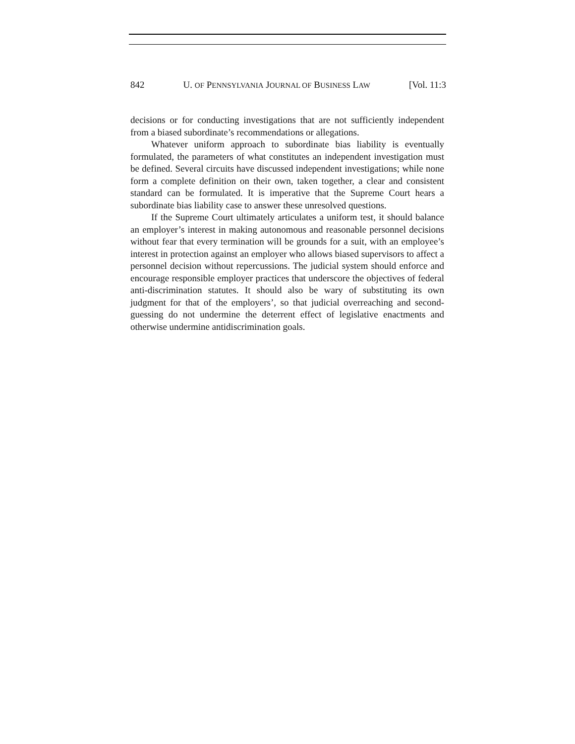842 U. OF PENNSYLVANIA JOURNAL OF BUSINESS LAW [Vol. 11:3
decisions or for conducting investigations that are not sufficiently independent from a biased subordinate’s recommendations or allegations.
Whatever uniform approach to subordinate bias liability is eventually formulated, the parameters of what constitutes an independent investigation must be defined. Several circuits have discussed independent investigations; while none form a complete definition on their own, taken together, a clear and consistent standard can be formulated. It is imperative that the Supreme Court hears a subordinate bias liability case to answer these unresolved questions.
If the Supreme Court ultimately articulates a uniform test, it should balance an employer’s interest in making autonomous and reasonable personnel decisions without fear that every termination will be grounds for a suit, with an employee’s interest in protection against an employer who allows biased supervisors to affect a personnel decision without repercussions. The judicial system should enforce and encourage responsible employer practices that underscore the objectives of federal anti-discrimination statutes. It should also be wary of substituting its own judgment for that of the employers’, so that judicial overreaching and second-guessing do not undermine the deterrent effect of legislative enactments and otherwise undermine antidiscrimination goals.